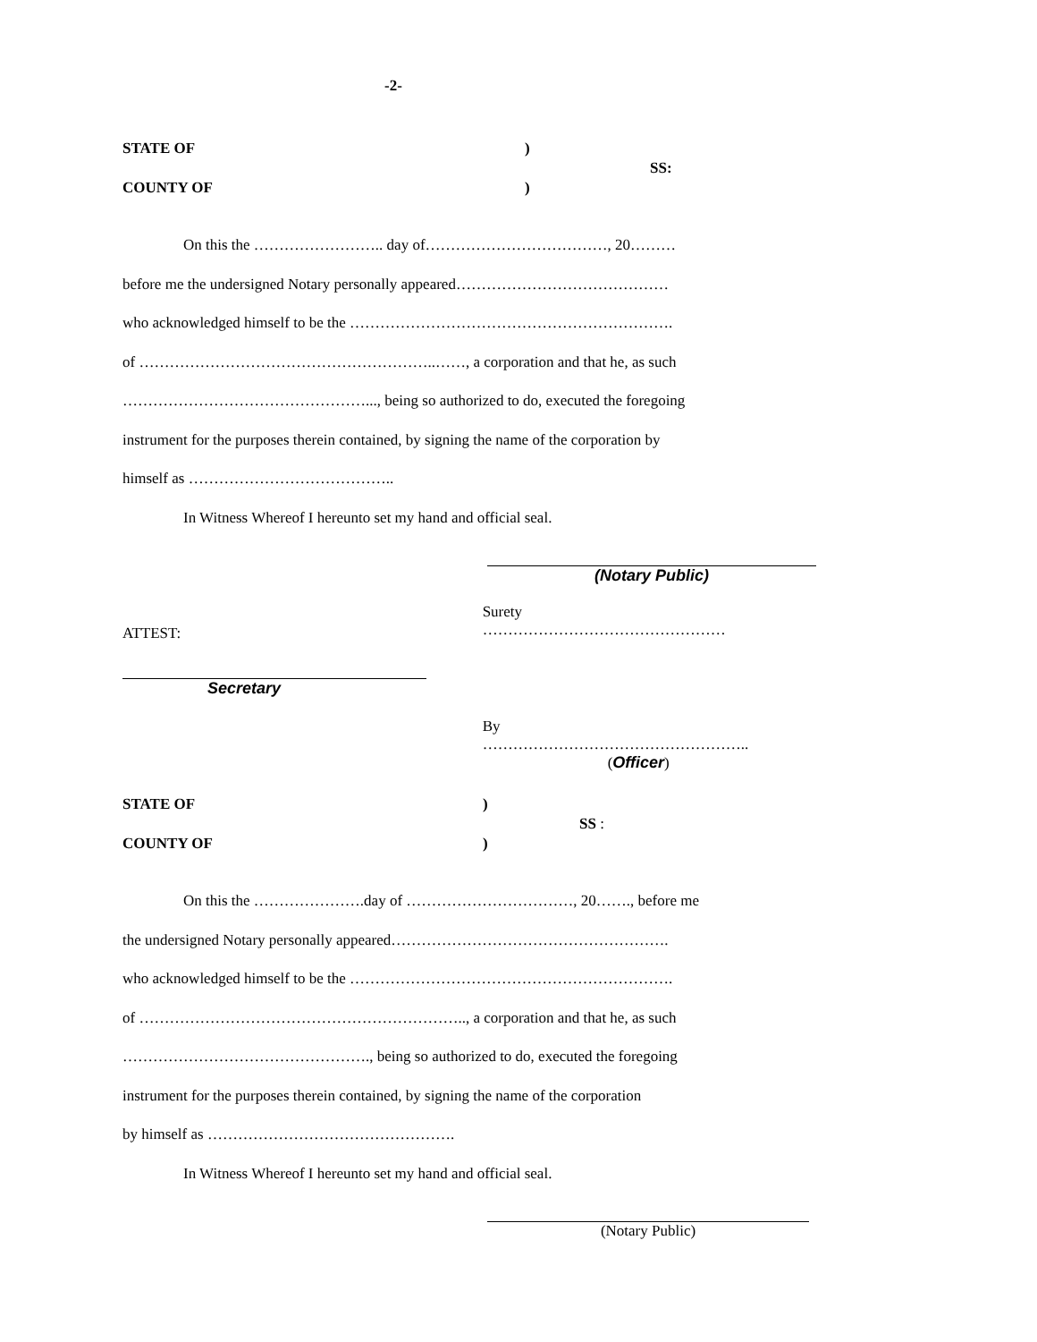-2-
STATE OF
COUNTY OF
)
)
SS:
On this the …………………….. day of………………………………, 20………
before me the undersigned Notary personally appeared……………………………………
who acknowledged himself to be the ……………………………………………………….
of …………………………………………………..……, a corporation and that he, as such
…………………………………………..., being so authorized to do, executed the foregoing
instrument for the purposes therein contained, by signing the name of the corporation by
himself as …………………………………..
In Witness Whereof I hereunto set my hand and official seal.
(Notary Public)
ATTEST:
Secretary
Surety …………………………………………
By ……………………………………………..
(Officer)
STATE OF
COUNTY OF
)
)
SS :
On this the ………………….day of ……………………………, 20……., before me
the undersigned Notary personally appeared……………………………………………….
who acknowledged himself to be the ……………………………………………………….
of ……………………………………………………….., a corporation and that he, as such
…………………………………………., being so authorized to do, executed the foregoing
instrument for the purposes therein contained, by signing the name of the corporation
by himself as ………………………………………….
In Witness Whereof I hereunto set my hand and official seal.
(Notary Public)